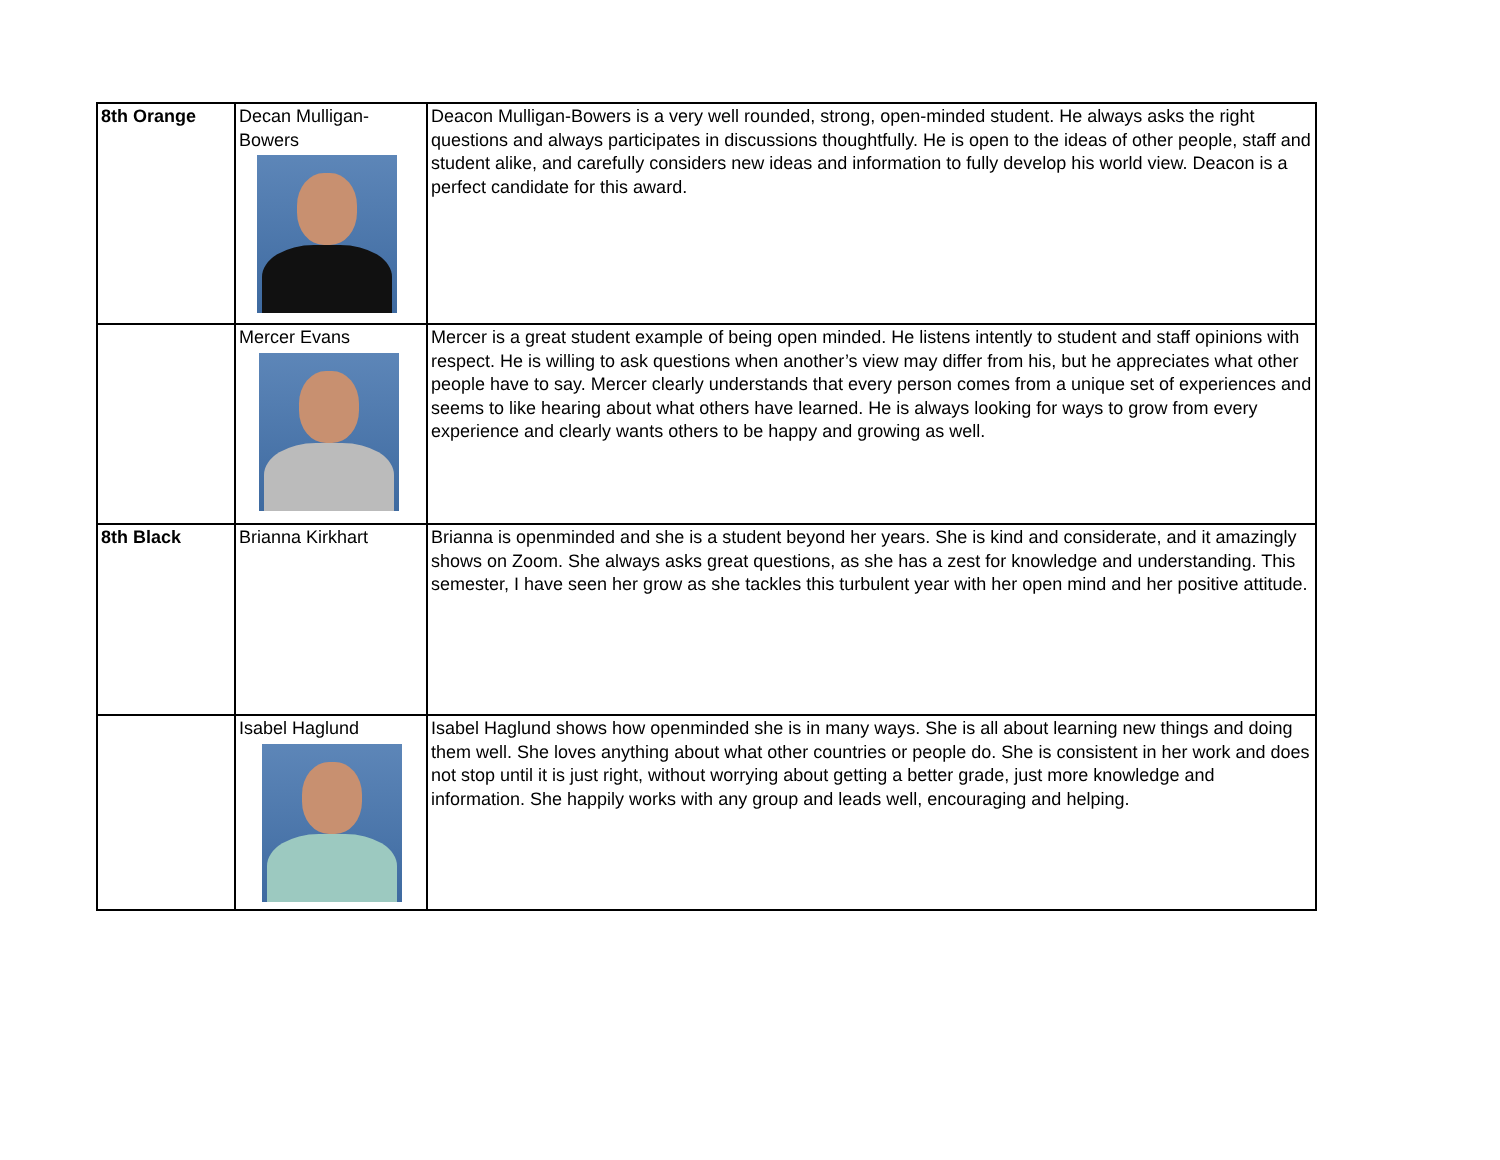| 8th Orange | Decan Mulligan- Bowers | Deacon Mulligan-Bowers is a very well rounded, strong, open-minded student. He always asks the right questions and always participates in discussions thoughtfully. He is open to the ideas of other people, staff and student alike, and carefully considers new ideas and information to fully develop his world view. Deacon is a perfect candidate for this award. |
| | Mercer Evans | Mercer is a great student example of being open minded. He listens intently to student and staff opinions with respect. He is willing to ask questions when another’s view may differ from his, but he appreciates what other people have to say. Mercer clearly understands that every person comes from a unique set of experiences and seems to like hearing about what others have learned. He is always looking for ways to grow from every experience and clearly wants others to be happy and growing as well. |
| 8th Black | Brianna Kirkhart | Brianna is openminded and she is a student beyond her years. She is kind and considerate, and it amazingly shows on Zoom. She always asks great questions, as she has a zest for knowledge and understanding. This semester, I have seen her grow as she tackles this turbulent year with her open mind and her positive attitude. |
| | Isabel Haglund | Isabel Haglund shows how openminded she is in many ways. She is all about learning new things and doing them well. She loves anything about what other countries or people do. She is consistent in her work and does not stop until it is just right, without worrying about getting a better grade, just more knowledge and information. She happily works with any group and leads well, encouraging and helping. |